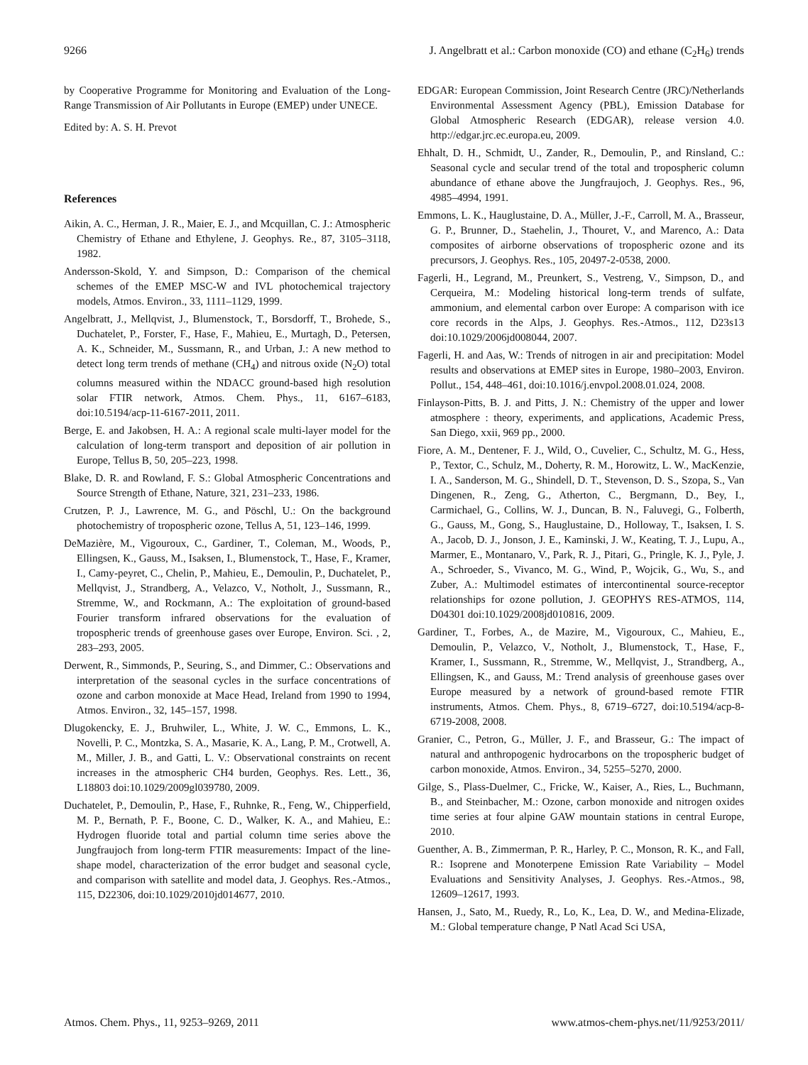9266 J. Angelbratt et al.: Carbon monoxide (CO) and ethane (C<sub>2</sub>H<sub>6</sub>) trends
by Cooperative Programme for Monitoring and Evaluation of the Long-Range Transmission of Air Pollutants in Europe (EMEP) under UNECE.
Edited by: A. S. H. Prevot
References
Aikin, A. C., Herman, J. R., Maier, E. J., and Mcquillan, C. J.: Atmospheric Chemistry of Ethane and Ethylene, J. Geophys. Re., 87, 3105–3118, 1982.
Andersson-Skold, Y. and Simpson, D.: Comparison of the chemical schemes of the EMEP MSC-W and IVL photochemical trajectory models, Atmos. Environ., 33, 1111–1129, 1999.
Angelbratt, J., Mellqvist, J., Blumenstock, T., Borsdorff, T., Brohede, S., Duchatelet, P., Forster, F., Hase, F., Mahieu, E., Murtagh, D., Petersen, A. K., Schneider, M., Sussmann, R., and Urban, J.: A new method to detect long term trends of methane (CH<sub>4</sub>) and nitrous oxide (N<sub>2</sub>O) total columns measured within the NDACC ground-based high resolution solar FTIR network, Atmos. Chem. Phys., 11, 6167–6183, doi:10.5194/acp-11-6167-2011, 2011.
Berge, E. and Jakobsen, H. A.: A regional scale multi-layer model for the calculation of long-term transport and deposition of air pollution in Europe, Tellus B, 50, 205–223, 1998.
Blake, D. R. and Rowland, F. S.: Global Atmospheric Concentrations and Source Strength of Ethane, Nature, 321, 231–233, 1986.
Crutzen, P. J., Lawrence, M. G., and Pöschl, U.: On the background photochemistry of tropospheric ozone, Tellus A, 51, 123–146, 1999.
DeMazière, M., Vigouroux, C., Gardiner, T., Coleman, M., Woods, P., Ellingsen, K., Gauss, M., Isaksen, I., Blumenstock, T., Hase, F., Kramer, I., Camy-peyret, C., Chelin, P., Mahieu, E., Demoulin, P., Duchatelet, P., Mellqvist, J., Strandberg, A., Velazco, V., Notholt, J., Sussmann, R., Stremme, W., and Rockmann, A.: The exploitation of ground-based Fourier transform infrared observations for the evaluation of tropospheric trends of greenhouse gases over Europe, Environ. Sci. , 2, 283–293, 2005.
Derwent, R., Simmonds, P., Seuring, S., and Dimmer, C.: Observations and interpretation of the seasonal cycles in the surface concentrations of ozone and carbon monoxide at Mace Head, Ireland from 1990 to 1994, Atmos. Environ., 32, 145–157, 1998.
Dlugokencky, E. J., Bruhwiler, L., White, J. W. C., Emmons, L. K., Novelli, P. C., Montzka, S. A., Masarie, K. A., Lang, P. M., Crotwell, A. M., Miller, J. B., and Gatti, L. V.: Observational constraints on recent increases in the atmospheric CH4 burden, Geophys. Res. Lett., 36, L18803 doi:10.1029/2009gl039780, 2009.
Duchatelet, P., Demoulin, P., Hase, F., Ruhnke, R., Feng, W., Chipperfield, M. P., Bernath, P. F., Boone, C. D., Walker, K. A., and Mahieu, E.: Hydrogen fluoride total and partial column time series above the Jungfraujoch from long-term FTIR measurements: Impact of the line-shape model, characterization of the error budget and seasonal cycle, and comparison with satellite and model data, J. Geophys. Res.-Atmos., 115, D22306, doi:10.1029/2010jd014677, 2010.
EDGAR: European Commission, Joint Research Centre (JRC)/Netherlands Environmental Assessment Agency (PBL), Emission Database for Global Atmospheric Research (EDGAR), release version 4.0. http://edgar.jrc.ec.europa.eu, 2009.
Ehhalt, D. H., Schmidt, U., Zander, R., Demoulin, P., and Rinsland, C.: Seasonal cycle and secular trend of the total and tropospheric column abundance of ethane above the Jungfraujoch, J. Geophys. Res., 96, 4985–4994, 1991.
Emmons, L. K., Hauglustaine, D. A., Müller, J.-F., Carroll, M. A., Brasseur, G. P., Brunner, D., Staehelin, J., Thouret, V., and Marenco, A.: Data composites of airborne observations of tropospheric ozone and its precursors, J. Geophys. Res., 105, 20497-2-0538, 2000.
Fagerli, H., Legrand, M., Preunkert, S., Vestreng, V., Simpson, D., and Cerqueira, M.: Modeling historical long-term trends of sulfate, ammonium, and elemental carbon over Europe: A comparison with ice core records in the Alps, J. Geophys. Res.-Atmos., 112, D23s13 doi:10.1029/2006jd008044, 2007.
Fagerli, H. and Aas, W.: Trends of nitrogen in air and precipitation: Model results and observations at EMEP sites in Europe, 1980–2003, Environ. Pollut., 154, 448–461, doi:10.1016/j.envpol.2008.01.024, 2008.
Finlayson-Pitts, B. J. and Pitts, J. N.: Chemistry of the upper and lower atmosphere : theory, experiments, and applications, Academic Press, San Diego, xxii, 969 pp., 2000.
Fiore, A. M., Dentener, F. J., Wild, O., Cuvelier, C., Schultz, M. G., Hess, P., Textor, C., Schulz, M., Doherty, R. M., Horowitz, L. W., MacKenzie, I. A., Sanderson, M. G., Shindell, D. T., Stevenson, D. S., Szopa, S., Van Dingenen, R., Zeng, G., Atherton, C., Bergmann, D., Bey, I., Carmichael, G., Collins, W. J., Duncan, B. N., Faluvegi, G., Folberth, G., Gauss, M., Gong, S., Hauglustaine, D., Holloway, T., Isaksen, I. S. A., Jacob, D. J., Jonson, J. E., Kaminski, J. W., Keating, T. J., Lupu, A., Marmer, E., Montanaro, V., Park, R. J., Pitari, G., Pringle, K. J., Pyle, J. A., Schroeder, S., Vivanco, M. G., Wind, P., Wojcik, G., Wu, S., and Zuber, A.: Multimodel estimates of intercontinental source-receptor relationships for ozone pollution, J. GEOPHYS RES-ATMOS, 114, D04301 doi:10.1029/2008jd010816, 2009.
Gardiner, T., Forbes, A., de Mazire, M., Vigouroux, C., Mahieu, E., Demoulin, P., Velazco, V., Notholt, J., Blumenstock, T., Hase, F., Kramer, I., Sussmann, R., Stremme, W., Mellqvist, J., Strandberg, A., Ellingsen, K., and Gauss, M.: Trend analysis of greenhouse gases over Europe measured by a network of ground-based remote FTIR instruments, Atmos. Chem. Phys., 8, 6719–6727, doi:10.5194/acp-8-6719-2008, 2008.
Granier, C., Petron, G., Müller, J. F., and Brasseur, G.: The impact of natural and anthropogenic hydrocarbons on the tropospheric budget of carbon monoxide, Atmos. Environ., 34, 5255–5270, 2000.
Gilge, S., Plass-Duelmer, C., Fricke, W., Kaiser, A., Ries, L., Buchmann, B., and Steinbacher, M.: Ozone, carbon monoxide and nitrogen oxides time series at four alpine GAW mountain stations in central Europe, 2010.
Guenther, A. B., Zimmerman, P. R., Harley, P. C., Monson, R. K., and Fall, R.: Isoprene and Monoterpene Emission Rate Variability – Model Evaluations and Sensitivity Analyses, J. Geophys. Res.-Atmos., 98, 12609–12617, 1993.
Hansen, J., Sato, M., Ruedy, R., Lo, K., Lea, D. W., and Medina-Elizade, M.: Global temperature change, P Natl Acad Sci USA,
Atmos. Chem. Phys., 11, 9253–9269, 2011 www.atmos-chem-phys.net/11/9253/2011/